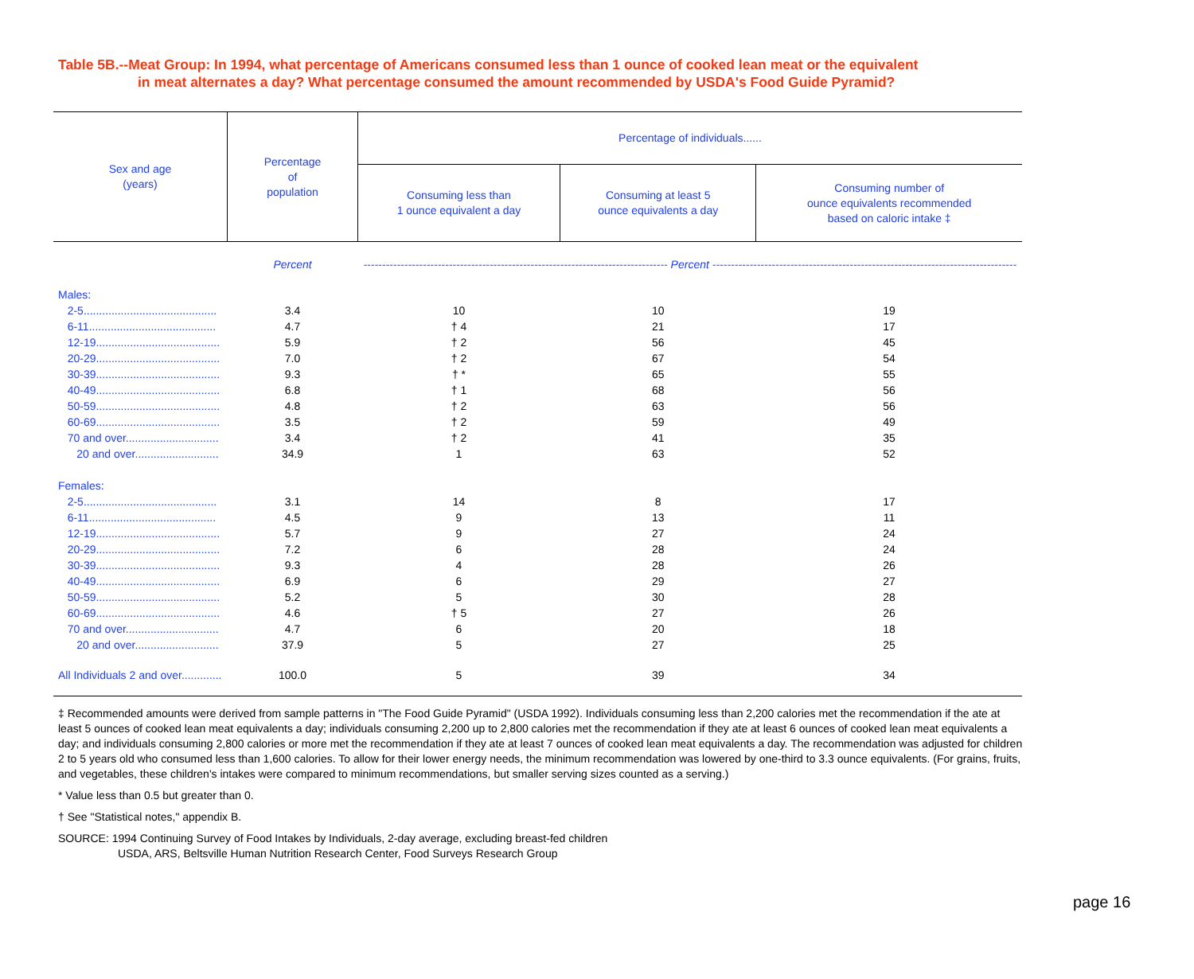Table 5B.--Meat Group: In 1994, what percentage of Americans consumed less than 1 ounce of cooked lean meat or the equivalent
in meat alternates a day? What percentage consumed the amount recommended by USDA's Food Guide Pyramid?
| Sex and age (years) | Percentage of population | Percentage of individuals...... | | |
| --- | --- | --- | --- | --- |
| | | Consuming less than 1 ounce equivalent a day | Consuming at least 5 ounce equivalents a day | Consuming number of ounce equivalents recommended based on caloric intake ‡ |
| | Percent | ---------------------------------------------------------------------------------- Percent ---------------------------------------------------------------------------------- | | |
| Males: | | | | |
| 2-5........................................... | 3.4 | 10 | 10 | 19 |
| 6-11......................................... | 4.7 | † 4 | 21 | 17 |
| 12-19........................................ | 5.9 | † 2 | 56 | 45 |
| 20-29........................................ | 7.0 | † 2 | 67 | 54 |
| 30-39........................................ | 9.3 | † * | 65 | 55 |
| 40-49........................................ | 6.8 | † 1 | 68 | 56 |
| 50-59........................................ | 4.8 | † 2 | 63 | 56 |
| 60-69........................................ | 3.5 | † 2 | 59 | 49 |
| 70 and over.............................. | 3.4 | † 2 | 41 | 35 |
| 20 and over........................... | 34.9 | 1 | 63 | 52 |
| Females: | | | | |
| 2-5........................................... | 3.1 | 14 | 8 | 17 |
| 6-11......................................... | 4.5 | 9 | 13 | 11 |
| 12-19........................................ | 5.7 | 9 | 27 | 24 |
| 20-29........................................ | 7.2 | 6 | 28 | 24 |
| 30-39........................................ | 9.3 | 4 | 28 | 26 |
| 40-49........................................ | 6.9 | 6 | 29 | 27 |
| 50-59........................................ | 5.2 | 5 | 30 | 28 |
| 60-69........................................ | 4.6 | † 5 | 27 | 26 |
| 70 and over.............................. | 4.7 | 6 | 20 | 18 |
| 20 and over........................... | 37.9 | 5 | 27 | 25 |
| All Individuals 2 and over............. | 100.0 | 5 | 39 | 34 |
‡ Recommended amounts were derived from sample patterns in "The Food Guide Pyramid" (USDA 1992). Individuals consuming less than 2,200 calories met the recommendation if the ate at least 5 ounces of cooked lean meat equivalents a day; individuals consuming 2,200 up to 2,800 calories met the recommendation if they ate at least 6 ounces of cooked lean meat equivalents a day; and individuals consuming 2,800 calories or more met the recommendation if they ate at least 7 ounces of cooked lean meat equivalents a day. The recommendation was adjusted for children 2 to 5 years old who consumed less than 1,600 calories. To allow for their lower energy needs, the minimum recommendation was lowered by one-third to 3.3 ounce equivalents. (For grains, fruits, and vegetables, these children's intakes were compared to minimum recommendations, but smaller serving sizes counted as a serving.)
* Value less than 0.5 but greater than 0.
† See "Statistical notes," appendix B.
SOURCE: 1994 Continuing Survey of Food Intakes by Individuals, 2-day average, excluding breast-fed children
USDA, ARS, Beltsville Human Nutrition Research Center, Food Surveys Research Group
page 16